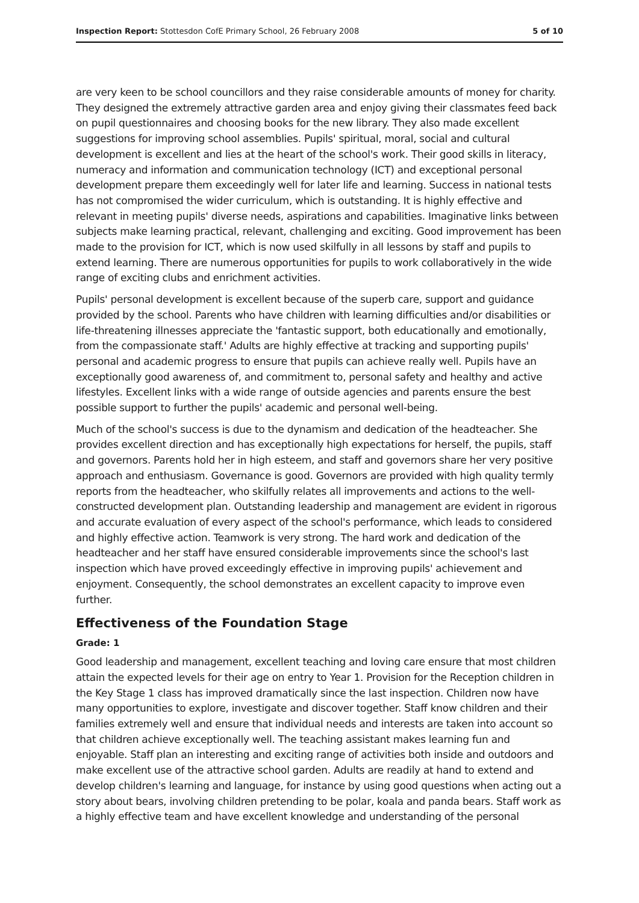Inspection Report: Stottesdon CofE Primary School, 26 February 2008 5 of 10
are very keen to be school councillors and they raise considerable amounts of money for charity. They designed the extremely attractive garden area and enjoy giving their classmates feed back on pupil questionnaires and choosing books for the new library. They also made excellent suggestions for improving school assemblies. Pupils' spiritual, moral, social and cultural development is excellent and lies at the heart of the school's work. Their good skills in literacy, numeracy and information and communication technology (ICT) and exceptional personal development prepare them exceedingly well for later life and learning. Success in national tests has not compromised the wider curriculum, which is outstanding. It is highly effective and relevant in meeting pupils' diverse needs, aspirations and capabilities. Imaginative links between subjects make learning practical, relevant, challenging and exciting. Good improvement has been made to the provision for ICT, which is now used skilfully in all lessons by staff and pupils to extend learning. There are numerous opportunities for pupils to work collaboratively in the wide range of exciting clubs and enrichment activities.
Pupils' personal development is excellent because of the superb care, support and guidance provided by the school. Parents who have children with learning difficulties and/or disabilities or life-threatening illnesses appreciate the 'fantastic support, both educationally and emotionally, from the compassionate staff.' Adults are highly effective at tracking and supporting pupils' personal and academic progress to ensure that pupils can achieve really well. Pupils have an exceptionally good awareness of, and commitment to, personal safety and healthy and active lifestyles. Excellent links with a wide range of outside agencies and parents ensure the best possible support to further the pupils' academic and personal well-being.
Much of the school's success is due to the dynamism and dedication of the headteacher. She provides excellent direction and has exceptionally high expectations for herself, the pupils, staff and governors. Parents hold her in high esteem, and staff and governors share her very positive approach and enthusiasm. Governance is good. Governors are provided with high quality termly reports from the headteacher, who skilfully relates all improvements and actions to the well-constructed development plan. Outstanding leadership and management are evident in rigorous and accurate evaluation of every aspect of the school's performance, which leads to considered and highly effective action. Teamwork is very strong. The hard work and dedication of the headteacher and her staff have ensured considerable improvements since the school's last inspection which have proved exceedingly effective in improving pupils' achievement and enjoyment. Consequently, the school demonstrates an excellent capacity to improve even further.
Effectiveness of the Foundation Stage
Grade: 1
Good leadership and management, excellent teaching and loving care ensure that most children attain the expected levels for their age on entry to Year 1. Provision for the Reception children in the Key Stage 1 class has improved dramatically since the last inspection. Children now have many opportunities to explore, investigate and discover together. Staff know children and their families extremely well and ensure that individual needs and interests are taken into account so that children achieve exceptionally well. The teaching assistant makes learning fun and enjoyable. Staff plan an interesting and exciting range of activities both inside and outdoors and make excellent use of the attractive school garden. Adults are readily at hand to extend and develop children's learning and language, for instance by using good questions when acting out a story about bears, involving children pretending to be polar, koala and panda bears. Staff work as a highly effective team and have excellent knowledge and understanding of the personal